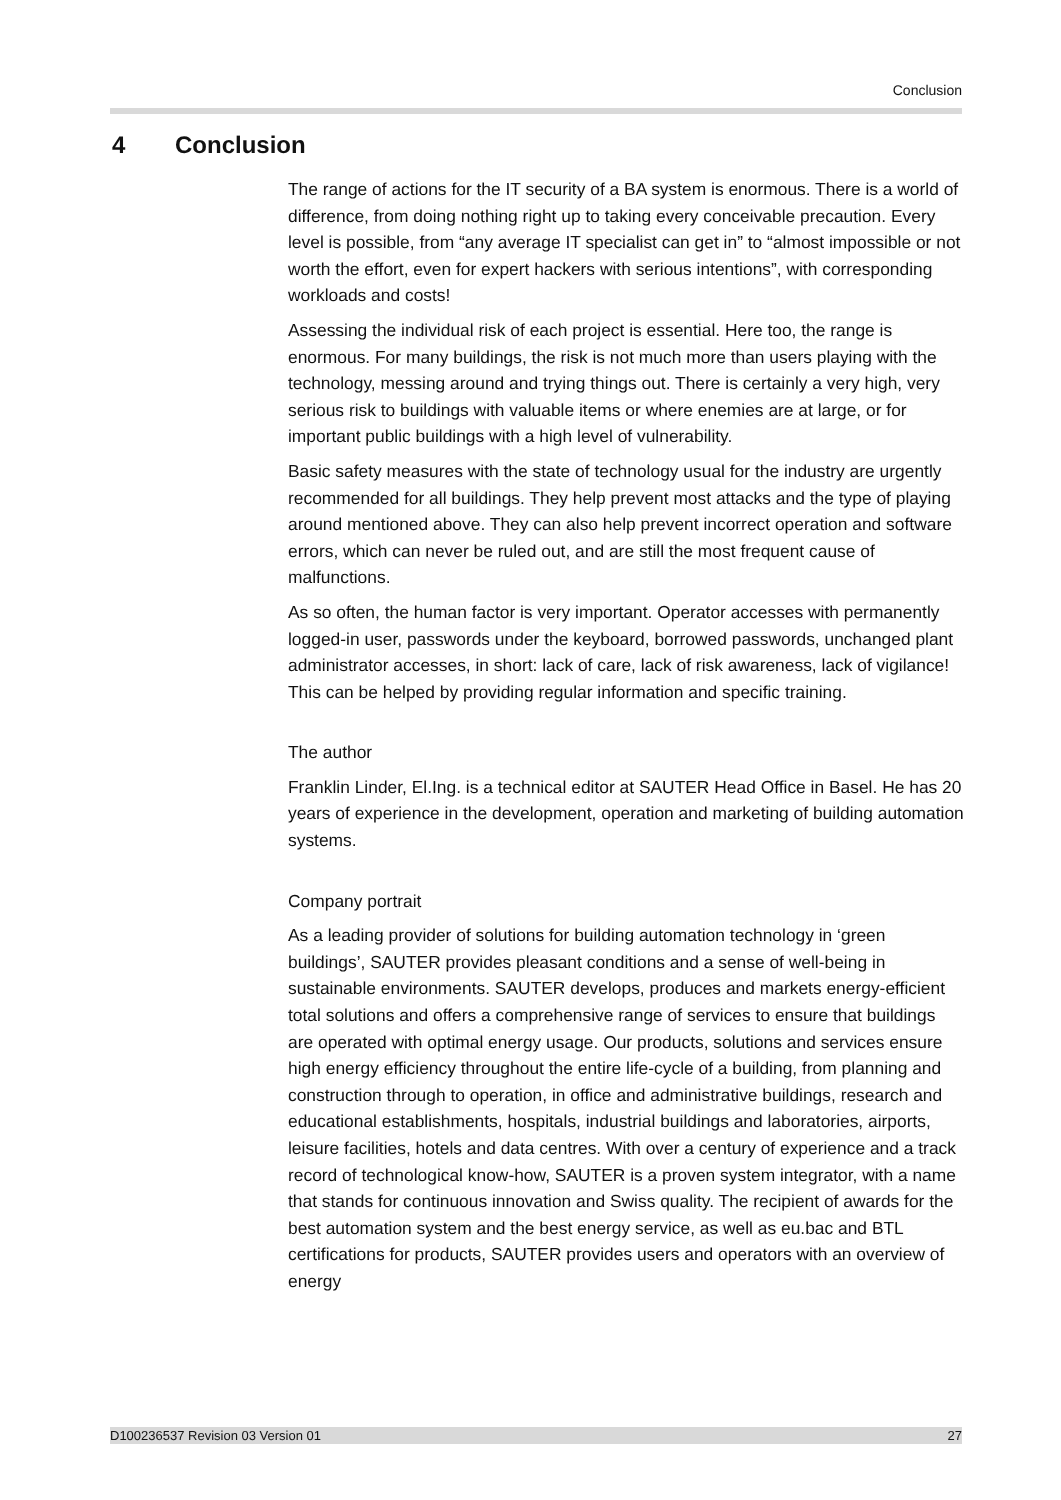Conclusion
4 Conclusion
The range of actions for the IT security of a BA system is enormous. There is a world of difference, from doing nothing right up to taking every conceivable precaution. Every level is possible, from “any average IT specialist can get in” to “almost impossible or not worth the effort, even for expert hackers with serious intentions”, with corresponding workloads and costs!
Assessing the individual risk of each project is essential. Here too, the range is enormous. For many buildings, the risk is not much more than users playing with the technology, messing around and trying things out. There is certainly a very high, very serious risk to buildings with valuable items or where enemies are at large, or for important public buildings with a high level of vulnerability.
Basic safety measures with the state of technology usual for the industry are urgently recommended for all buildings. They help prevent most attacks and the type of playing around mentioned above. They can also help prevent incorrect operation and software errors, which can never be ruled out, and are still the most frequent cause of malfunctions.
As so often, the human factor is very important. Operator accesses with permanently logged-in user, passwords under the keyboard, borrowed passwords, unchanged plant administrator accesses, in short: lack of care, lack of risk awareness, lack of vigilance! This can be helped by providing regular information and specific training.
The author
Franklin Linder, El.Ing. is a technical editor at SAUTER Head Office in Basel. He has 20 years of experience in the development, operation and marketing of building automation systems.
Company portrait
As a leading provider of solutions for building automation technology in ‘green buildings’, SAUTER provides pleasant conditions and a sense of well-being in sustainable environments. SAUTER develops, produces and markets energy-efficient total solutions and offers a comprehensive range of services to ensure that buildings are operated with optimal energy usage. Our products, solutions and services ensure high energy efficiency throughout the entire life-cycle of a building, from planning and construction through to operation, in office and administrative buildings, research and educational establishments, hospitals, industrial buildings and laboratories, airports, leisure facilities, hotels and data centres. With over a century of experience and a track record of technological know-how, SAUTER is a proven system integrator, with a name that stands for continuous innovation and Swiss quality. The recipient of awards for the best automation system and the best energy service, as well as eu.bac and BTL certifications for products, SAUTER provides users and operators with an overview of energy
D100236537 Revision 03 Version 01 27